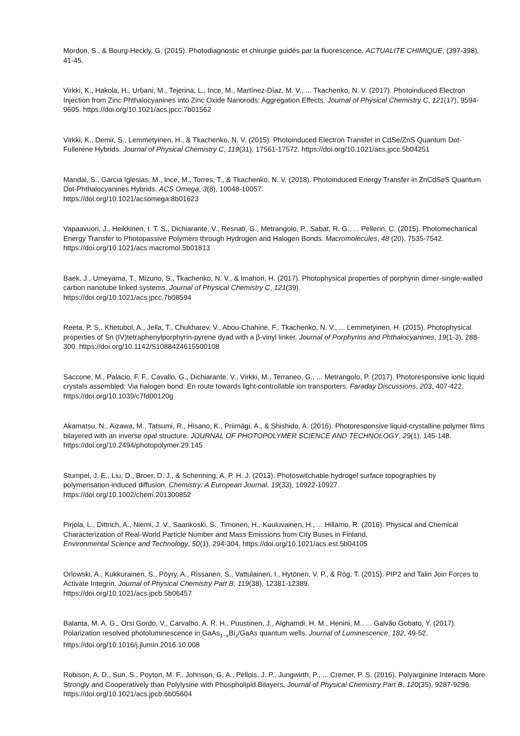Mordon, S., & Bourg-Heckly, G. (2015). Photodiagnostic et chirurgie guidés par la fluorescence. ACTUALITE CHIMIQUE, (397-398), 41-45.
Virkki, K., Hakola, H., Urbani, M., Tejerina, L., Ince, M., Martínez-Díaz, M. V., ... Tkachenko, N. V. (2017). Photoinduced Electron Injection from Zinc Phthalocyanines into Zinc Oxide Nanorods: Aggregation Effects. Journal of Physical Chemistry C, 121(17), 9594-9605. https://doi.org/10.1021/acs.jpcc.7b01562
Virkki, K., Demir, S., Lemmetyinen, H., & Tkachenko, N. V. (2015). Photoinduced Electron Transfer in CdSe/ZnS Quantum Dot-Fullerene Hybrids. Journal of Physical Chemistry C, 119(31), 17561-17572. https://doi.org/10.1021/acs.jpcc.5b04251
Mandal, S., Garcia Iglesias, M., Ince, M., Torres, T., & Tkachenko, N. V. (2018). Photoinduced Energy Transfer in ZnCdSeS Quantum Dot-Phthalocyanines Hybrids. ACS Omega, 3(8), 10048-10057.
https://doi.org/10.1021/acsomega.8b01623
Vapaavuori, J., Heikkinen, I. T. S., Dichiarante, V., Resnati, G., Metrangolo, P., Sabat, R. G., ... Pellerin, C. (2015). Photomechanical Energy Transfer to Photopassive Polymers through Hydrogen and Halogen Bonds. Macromolecules, 48 (20), 7535-7542. https://doi.org/10.1021/acs.macromol.5b01813
Baek, J., Umeyama, T., Mizuno, S., Tkachenko, N. V., & Imahori, H. (2017). Photophysical properties of porphyrin dimer-single-walled carbon nanotube linked systems. Journal of Physical Chemistry C, 121(39).
https://doi.org/10.1021/acs.jpcc.7b08594
Reeta, P. S., Khetubol, A., Jella, T., Chukharev, V., Abou-Chahine, F., Tkachenko, N. V., ... Lemmetyinen, H. (2015). Photophysical properties of Sn (IV)tetraphenylporphyrin-pyrene dyad with a β-vinyl linker. Journal of Porphyrins and Phthalocyanines, 19(1-3), 288-300. https://doi.org/10.1142/S1088424615500108
Saccone, M., Palacio, F. F., Cavallo, G., Dichiarante, V., Virkki, M., Terraneo, G., ... Metrangolo, P. (2017). Photoresponsive ionic liquid crystals assembled: Via halogen bond: En route towards light-controllable ion transporters. Faraday Discussions, 203, 407-422. https://doi.org/10.1039/c7fd00120g
Akamatsu, N., Aizawa, M., Tatsumi, R., Hisano, K., Priimägi, A., & Shishido, A. (2016). Photoresponsive liquid-crystalline polymer films bilayered with an inverse opal structure. JOURNAL OF PHOTOPOLYMER SCIENCE AND TECHNOLOGY, 29(1), 145-148. https://doi.org/10.2494/photopolymer.29.145
Stumpel, J. E., Liu, D., Broer, D. J., & Schenning, A. P. H. J. (2013). Photoswitchable hydrogel surface topographies by polymerisation-induced diffusion. Chemistry: A European Journal, 19(33), 10922-10927.
https://doi.org/10.1002/chem.201300852
Pirjola, L., Dittrich, A., Niemi, J. V., Saarikoski, S., Timonen, H., Kuuluvainen, H., ... Hillamo, R. (2016). Physical and Chemical Characterization of Real-World Particle Number and Mass Emissions from City Buses in Finland.
Environmental Science and Technology, 50(1), 294-304. https://doi.org/10.1021/acs.est.5b04105
Orlowski, A., Kukkurainen, S., Pöyry, A., Rissanen, S., Vattulainen, I., Hytönen, V. P., & Róg, T. (2015). PIP2 and Talin Join Forces to Activate Integrin. Journal of Physical Chemistry Part B, 119(38), 12381-12389.
https://doi.org/10.1021/acs.jpcb.5b06457
Balanta, M. A. G., Orsi Gordo, V., Carvalho, A. R. H., Puustinen, J., Alghamdi, H. M., Henini, M., ... Galvão Gobato, Y. (2017). Polarization resolved photoluminescence in GaAs<sub>1−x</sub>Bi<sub>x</sub>/GaAs quantum wells. Journal of Luminescence, 182, 49-52. https://doi.org/10.1016/j.jlumin.2016.10.008
Robison, A. D., Sun, S., Poyton, M. F., Johnson, G. A., Pellois, J. P., Jungwirth, P., ... Cremer, P. S. (2016). Polyarginine Interacts More Strongly and Cooperatively than Polylysine with Phospholipid Bilayers. Journal of Physical Chemistry Part B, 120(35), 9287-9296. https://doi.org/10.1021/acs.jpcb.6b05604